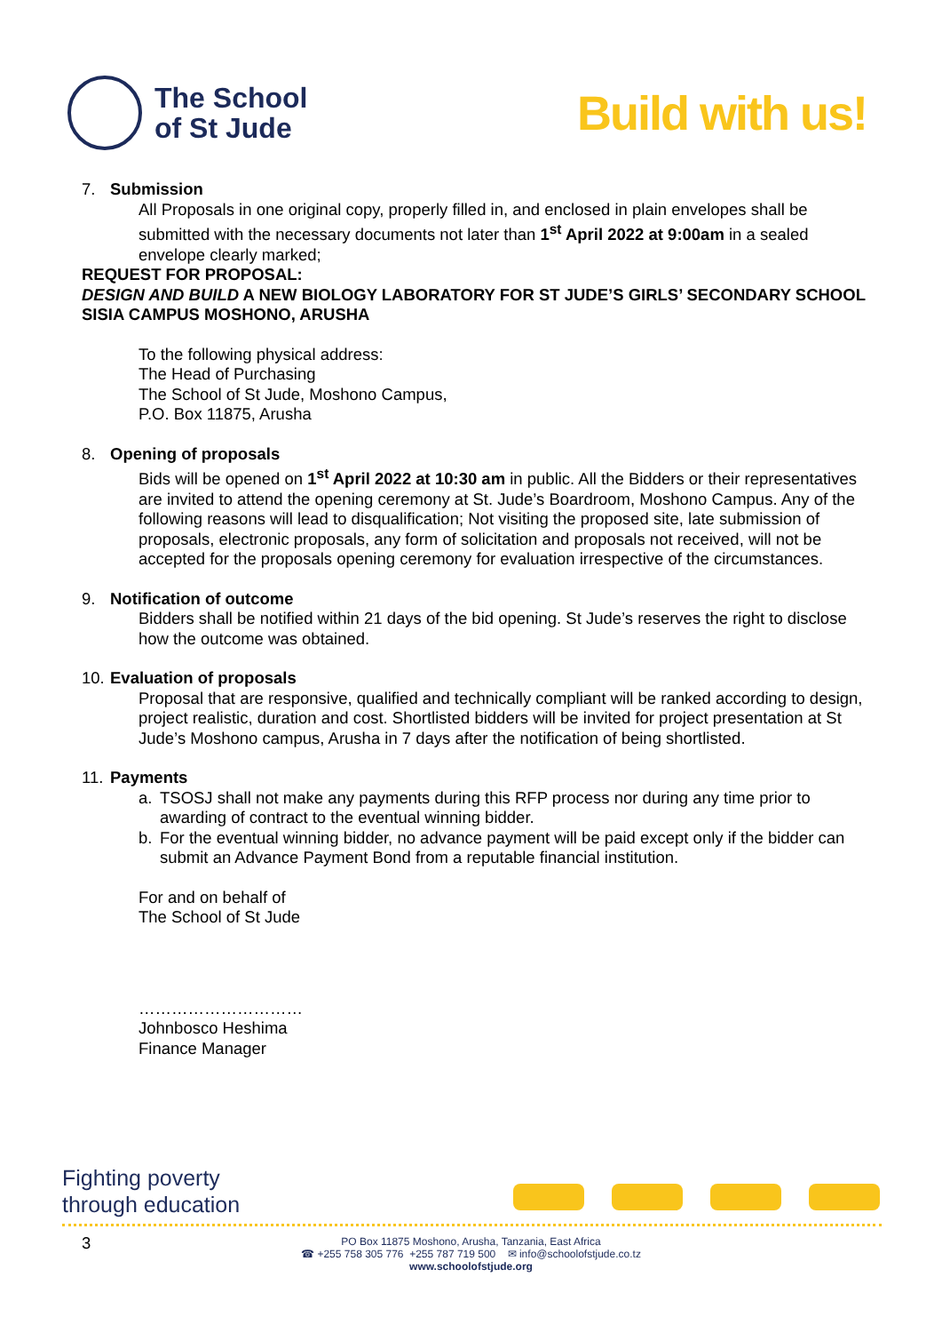The School
of St Jude
Build with us!
7. Submission
All Proposals in one original copy, properly filled in, and enclosed in plain envelopes shall be submitted with the necessary documents not later than 1<sup>st</sup> April 2022 at 9:00am in a sealed envelope clearly marked;
REQUEST FOR PROPOSAL:
DESIGN AND BUILD A NEW BIOLOGY LABORATORY FOR ST JUDE’S GIRLS’ SECONDARY SCHOOL SISIA CAMPUS MOSHONO, ARUSHA
To the following physical address:
The Head of Purchasing
The School of St Jude, Moshono Campus,
P.O. Box 11875, Arusha
8. Opening of proposals
Bids will be opened on 1<sup>st</sup> April 2022 at 10:30 am in public. All the Bidders or their representatives are invited to attend the opening ceremony at St. Jude’s Boardroom, Moshono Campus. Any of the following reasons will lead to disqualification; Not visiting the proposed site, late submission of proposals, electronic proposals, any form of solicitation and proposals not received, will not be accepted for the proposals opening ceremony for evaluation irrespective of the circumstances.
9. Notification of outcome
Bidders shall be notified within 21 days of the bid opening. St Jude’s reserves the right to disclose how the outcome was obtained.
10. Evaluation of proposals
Proposal that are responsive, qualified and technically compliant will be ranked according to design, project realistic, duration and cost. Shortlisted bidders will be invited for project presentation at St Jude’s Moshono campus, Arusha in 7 days after the notification of being shortlisted.
11. Payments
a. TSOSJ shall not make any payments during this RFP process nor during any time prior to awarding of contract to the eventual winning bidder.
b. For the eventual winning bidder, no advance payment will be paid except only if the bidder can submit an Advance Payment Bond from a reputable financial institution.
For and on behalf of
The School of St Jude
…………………………
Johnbosco Heshima
Finance Manager
Fighting poverty
through education
3
PO Box 11875 Moshono, Arusha, Tanzania, East Africa
☎ +255 758 305 776 +255 787 719 500 ✉ info@schoolofstjude.co.tz
www.schoolofstjude.org